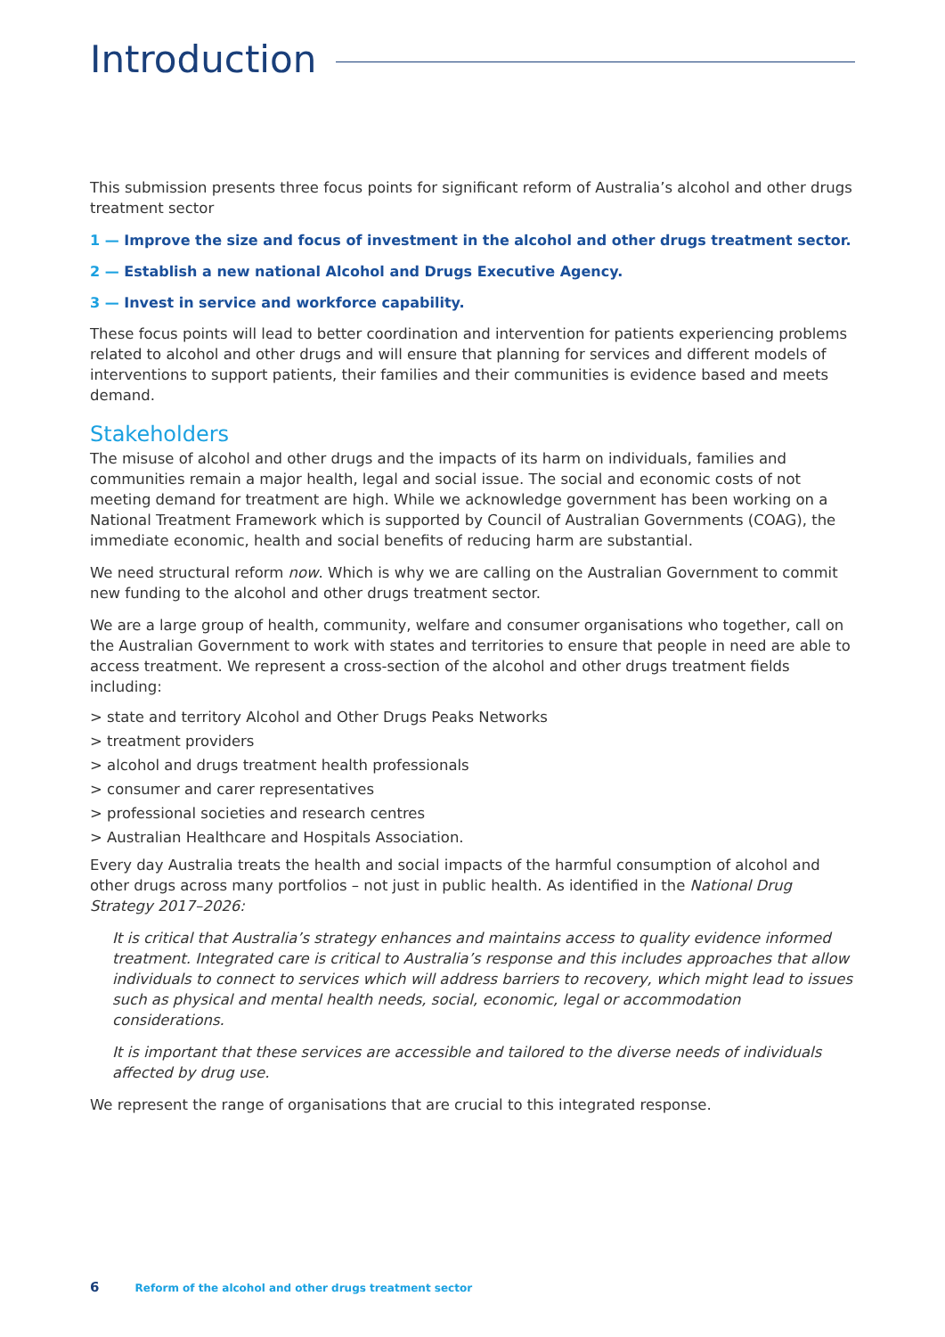Introduction
This submission presents three focus points for significant reform of Australia’s alcohol and other drugs treatment sector
1 — Improve the size and focus of investment in the alcohol and other drugs treatment sector.
2 — Establish a new national Alcohol and Drugs Executive Agency.
3 — Invest in service and workforce capability.
These focus points will lead to better coordination and intervention for patients experiencing problems related to alcohol and other drugs and will ensure that planning for services and different models of interventions to support patients, their families and their communities is evidence based and meets demand.
Stakeholders
The misuse of alcohol and other drugs and the impacts of its harm on individuals, families and communities remain a major health, legal and social issue. The social and economic costs of not meeting demand for treatment are high. While we acknowledge government has been working on a National Treatment Framework which is supported by Council of Australian Governments (COAG), the immediate economic, health and social benefits of reducing harm are substantial.
We need structural reform now. Which is why we are calling on the Australian Government to commit new funding to the alcohol and other drugs treatment sector.
We are a large group of health, community, welfare and consumer organisations who together, call on the Australian Government to work with states and territories to ensure that people in need are able to access treatment. We represent a cross-section of the alcohol and other drugs treatment fields including:
> state and territory Alcohol and Other Drugs Peaks Networks
> treatment providers
> alcohol and drugs treatment health professionals
> consumer and carer representatives
> professional societies and research centres
> Australian Healthcare and Hospitals Association.
Every day Australia treats the health and social impacts of the harmful consumption of alcohol and other drugs across many portfolios – not just in public health. As identified in the National Drug Strategy 2017–2026:
It is critical that Australia’s strategy enhances and maintains access to quality evidence informed treatment. Integrated care is critical to Australia’s response and this includes approaches that allow individuals to connect to services which will address barriers to recovery, which might lead to issues such as physical and mental health needs, social, economic, legal or accommodation considerations.
It is important that these services are accessible and tailored to the diverse needs of individuals affected by drug use.
We represent the range of organisations that are crucial to this integrated response.
6 Reform of the alcohol and other drugs treatment sector